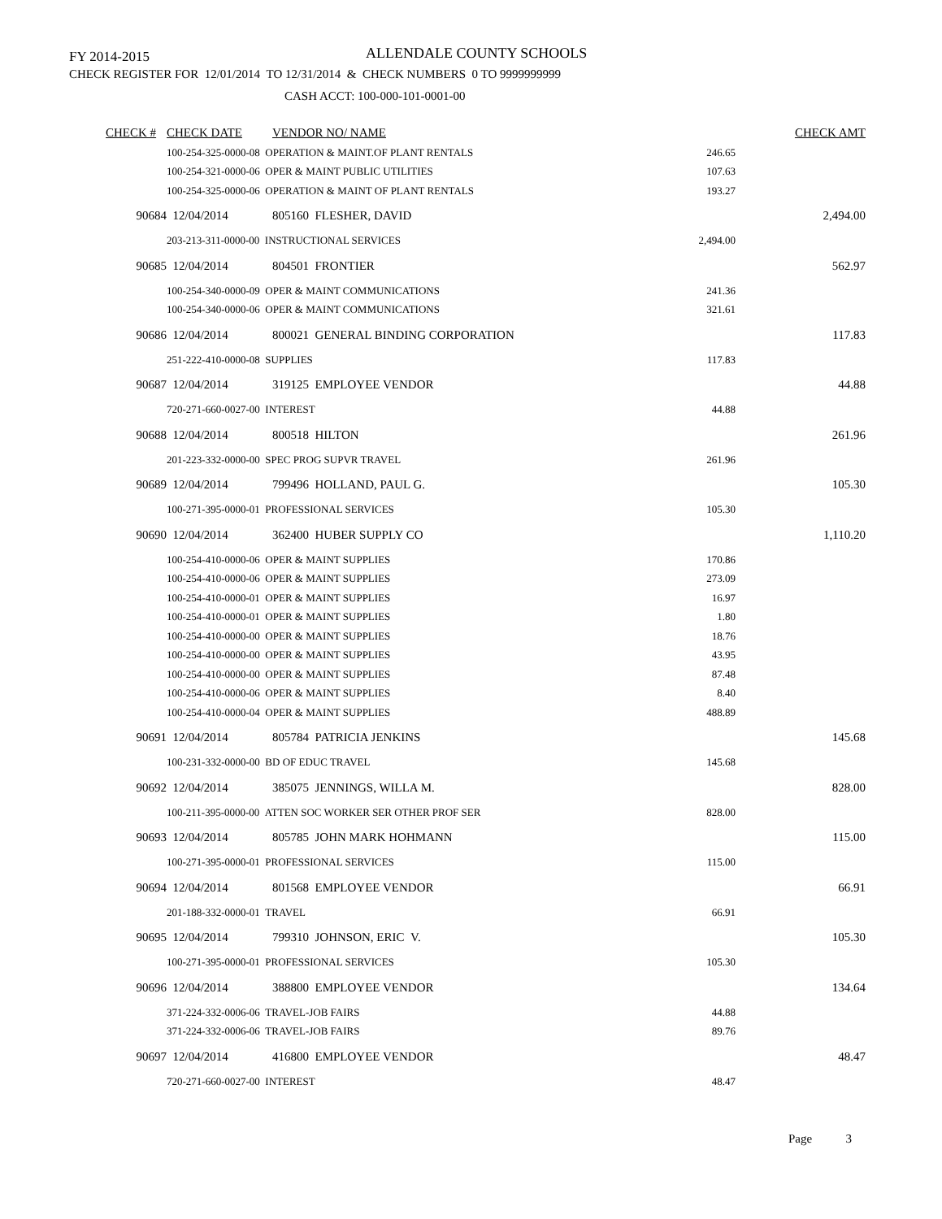FY 2014-2015 ALLENDALE COUNTY SCHOOLS
CHECK REGISTER FOR 12/01/2014 TO 12/31/2014 & CHECK NUMBERS 0 TO 9999999999
CASH ACCT: 100-000-101-0001-00
| CHECK # | CHECK DATE | VENDOR NO/ NAME | | CHECK AMT |
| --- | --- | --- | --- | --- |
| | 100-254-325-0000-08 OPERATION & MAINT.OF PLANT RENTALS | | 246.65 | |
| | 100-254-321-0000-06 OPER & MAINT PUBLIC UTILITIES | | 107.63 | |
| | 100-254-325-0000-06 OPERATION & MAINT OF PLANT RENTALS | | 193.27 | |
| 90684 | 12/04/2014 | 805160 FLESHER, DAVID | | 2,494.00 |
| | 203-213-311-0000-00 INSTRUCTIONAL SERVICES | | 2,494.00 | |
| 90685 | 12/04/2014 | 804501 FRONTIER | | 562.97 |
| | 100-254-340-0000-09 OPER & MAINT COMMUNICATIONS | | 241.36 | |
| | 100-254-340-0000-06 OPER & MAINT COMMUNICATIONS | | 321.61 | |
| 90686 | 12/04/2014 | 800021 GENERAL BINDING CORPORATION | | 117.83 |
| | 251-222-410-0000-08 SUPPLIES | | 117.83 | |
| 90687 | 12/04/2014 | 319125 EMPLOYEE VENDOR | | 44.88 |
| | 720-271-660-0027-00 INTEREST | | 44.88 | |
| 90688 | 12/04/2014 | 800518 HILTON | | 261.96 |
| | 201-223-332-0000-00 SPEC PROG SUPVR TRAVEL | | 261.96 | |
| 90689 | 12/04/2014 | 799496 HOLLAND, PAUL G. | | 105.30 |
| | 100-271-395-0000-01 PROFESSIONAL SERVICES | | 105.30 | |
| 90690 | 12/04/2014 | 362400 HUBER SUPPLY CO | | 1,110.20 |
| | 100-254-410-0000-06 OPER & MAINT SUPPLIES | | 170.86 | |
| | 100-254-410-0000-06 OPER & MAINT SUPPLIES | | 273.09 | |
| | 100-254-410-0000-01 OPER & MAINT SUPPLIES | | 16.97 | |
| | 100-254-410-0000-01 OPER & MAINT SUPPLIES | | 1.80 | |
| | 100-254-410-0000-00 OPER & MAINT SUPPLIES | | 18.76 | |
| | 100-254-410-0000-00 OPER & MAINT SUPPLIES | | 43.95 | |
| | 100-254-410-0000-00 OPER & MAINT SUPPLIES | | 87.48 | |
| | 100-254-410-0000-06 OPER & MAINT SUPPLIES | | 8.40 | |
| | 100-254-410-0000-04 OPER & MAINT SUPPLIES | | 488.89 | |
| 90691 | 12/04/2014 | 805784 PATRICIA JENKINS | | 145.68 |
| | 100-231-332-0000-00 BD OF EDUC TRAVEL | | 145.68 | |
| 90692 | 12/04/2014 | 385075 JENNINGS, WILLA M. | | 828.00 |
| | 100-211-395-0000-00 ATTEN SOC WORKER SER OTHER PROF SER | | 828.00 | |
| 90693 | 12/04/2014 | 805785 JOHN MARK HOHMANN | | 115.00 |
| | 100-271-395-0000-01 PROFESSIONAL SERVICES | | 115.00 | |
| 90694 | 12/04/2014 | 801568 EMPLOYEE VENDOR | | 66.91 |
| | 201-188-332-0000-01 TRAVEL | | 66.91 | |
| 90695 | 12/04/2014 | 799310 JOHNSON, ERIC V. | | 105.30 |
| | 100-271-395-0000-01 PROFESSIONAL SERVICES | | 105.30 | |
| 90696 | 12/04/2014 | 388800 EMPLOYEE VENDOR | | 134.64 |
| | 371-224-332-0006-06 TRAVEL-JOB FAIRS | | 44.88 | |
| | 371-224-332-0006-06 TRAVEL-JOB FAIRS | | 89.76 | |
| 90697 | 12/04/2014 | 416800 EMPLOYEE VENDOR | | 48.47 |
| | 720-271-660-0027-00 INTEREST | | 48.47 | |
Page 3